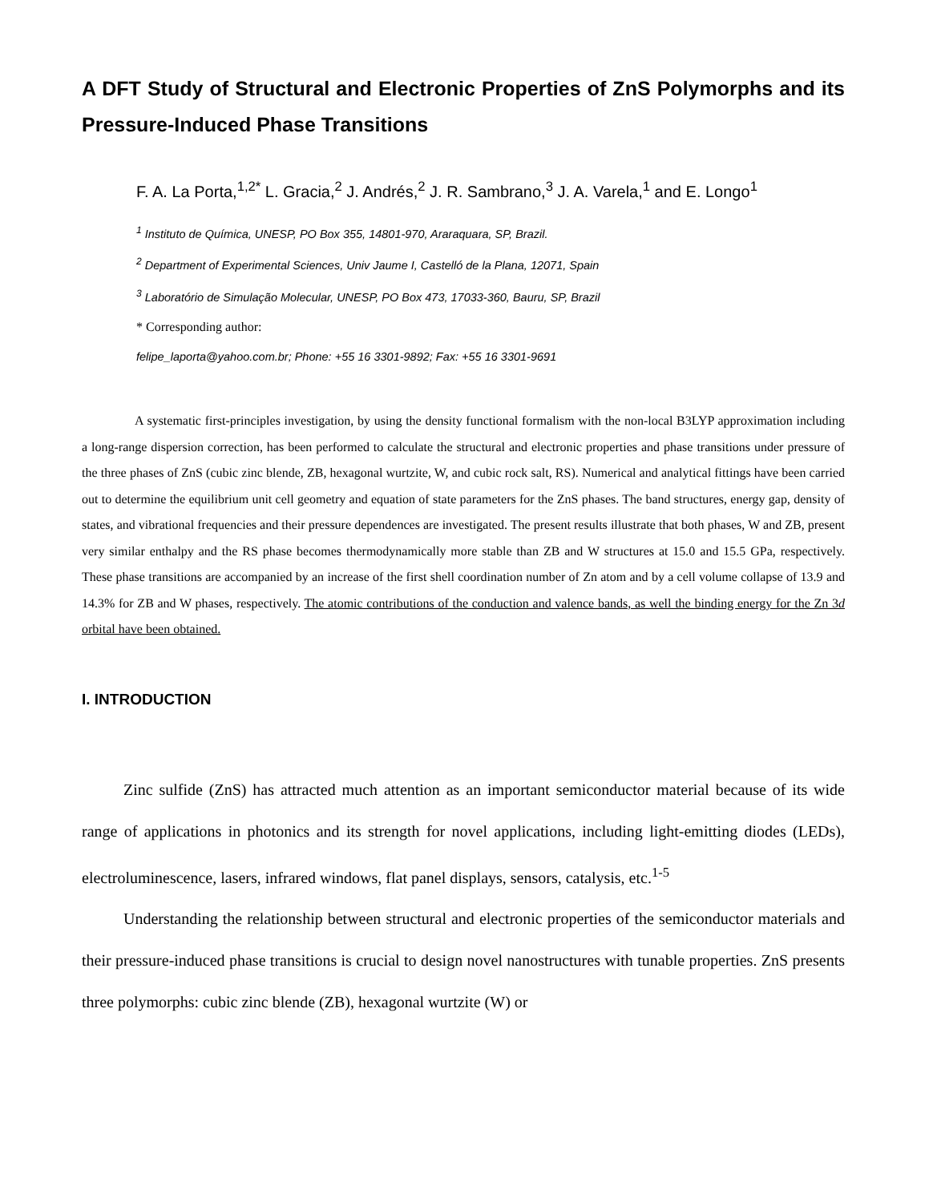A DFT Study of Structural and Electronic Properties of ZnS Polymorphs and its Pressure-Induced Phase Transitions
F. A. La Porta,<sup>1,2*</sup> L. Gracia,<sup>2</sup> J. Andrés,<sup>2</sup> J. R. Sambrano,<sup>3</sup> J. A. Varela,<sup>1</sup> and E. Longo<sup>1</sup>
<sup>1</sup> Instituto de Química, UNESP, PO Box 355, 14801-970, Araraquara, SP, Brazil.
<sup>2</sup> Department of Experimental Sciences, Univ Jaume I, Castelló de la Plana, 12071, Spain
<sup>3</sup> Laboratório de Simulação Molecular, UNESP, PO Box 473, 17033-360, Bauru, SP, Brazil
* Corresponding author:
felipe_laporta@yahoo.com.br; Phone: +55 16 3301-9892; Fax: +55 16 3301-9691
A systematic first-principles investigation, by using the density functional formalism with the non-local B3LYP approximation including a long-range dispersion correction, has been performed to calculate the structural and electronic properties and phase transitions under pressure of the three phases of ZnS (cubic zinc blende, ZB, hexagonal wurtzite, W, and cubic rock salt, RS). Numerical and analytical fittings have been carried out to determine the equilibrium unit cell geometry and equation of state parameters for the ZnS phases. The band structures, energy gap, density of states, and vibrational frequencies and their pressure dependences are investigated. The present results illustrate that both phases, W and ZB, present very similar enthalpy and the RS phase becomes thermodynamically more stable than ZB and W structures at 15.0 and 15.5 GPa, respectively. These phase transitions are accompanied by an increase of the first shell coordination number of Zn atom and by a cell volume collapse of 13.9 and 14.3% for ZB and W phases, respectively. The atomic contributions of the conduction and valence bands, as well the binding energy for the Zn 3d orbital have been obtained.
I. INTRODUCTION
Zinc sulfide (ZnS) has attracted much attention as an important semiconductor material because of its wide range of applications in photonics and its strength for novel applications, including light-emitting diodes (LEDs), electroluminescence, lasers, infrared windows, flat panel displays, sensors, catalysis, etc.<sup>1-5</sup>
Understanding the relationship between structural and electronic properties of the semiconductor materials and their pressure-induced phase transitions is crucial to design novel nanostructures with tunable properties. ZnS presents three polymorphs: cubic zinc blende (ZB), hexagonal wurtzite (W) or